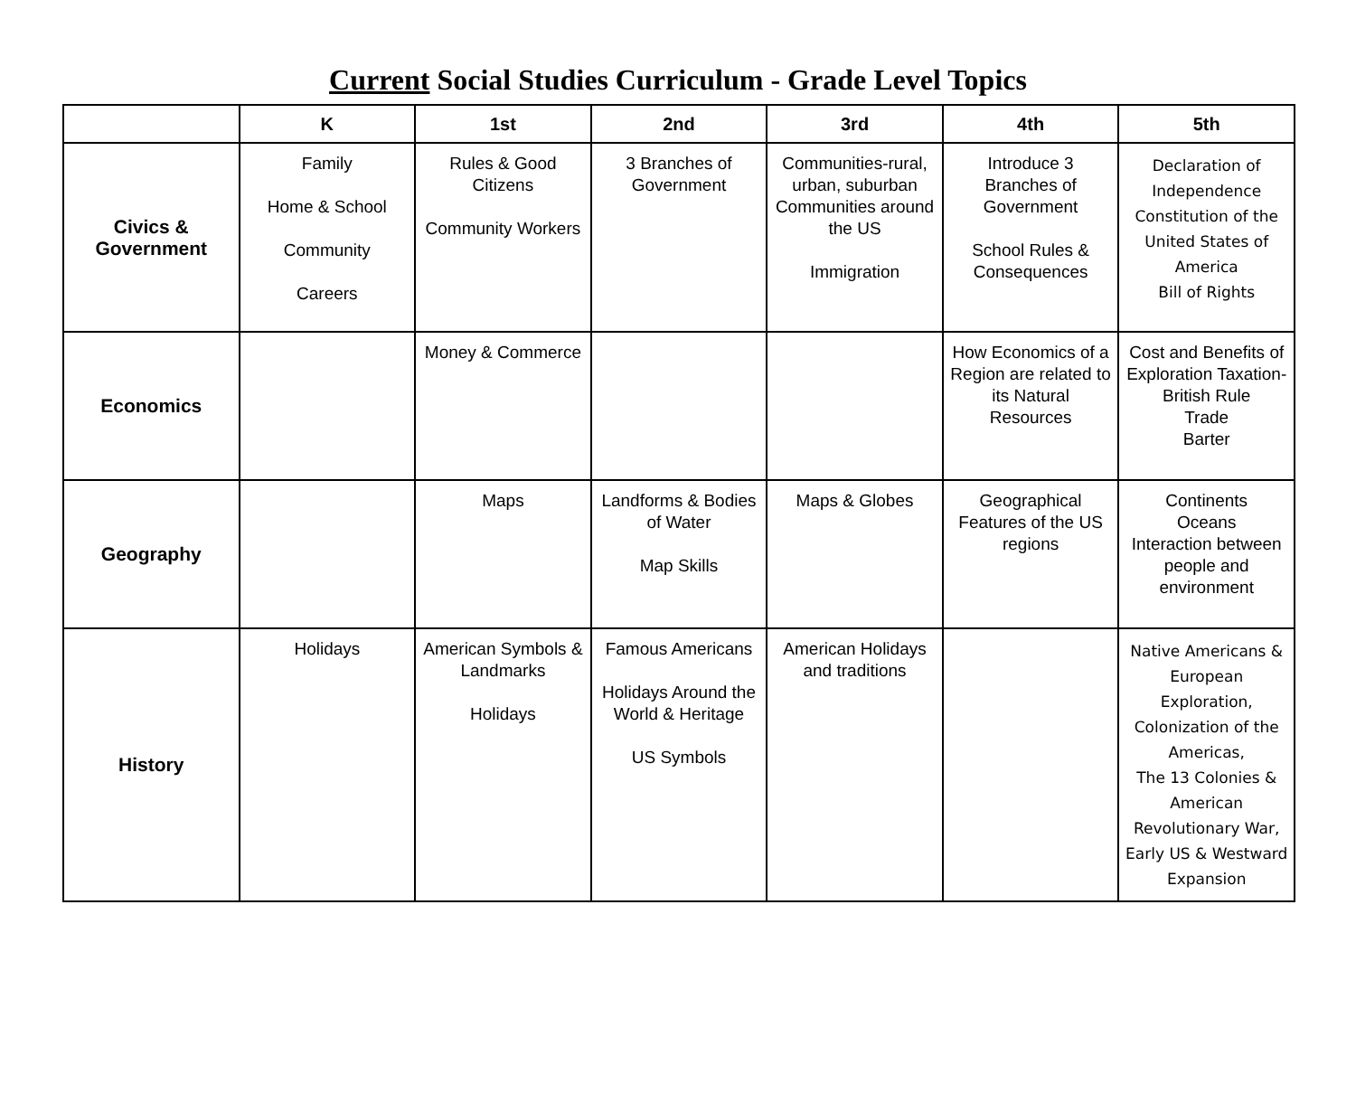Current Social Studies Curriculum - Grade Level Topics
| | K | 1st | 2nd | 3rd | 4th | 5th |
| --- | --- | --- | --- | --- | --- | --- |
| Civics & Government | Family Home & School Community Careers | Rules & Good Citizens Community Workers | 3 Branches of Government | Communities-rural, urban, suburban Communities around the US Immigration | Introduce 3 Branches of Government School Rules & Consequences | Declaration of Independence Constitution of the United States of America Bill of Rights |
| Economics | | Money & Commerce | | | How Economics of a Region are related to its Natural Resources | Cost and Benefits of Exploration Taxation-British Rule Trade Barter |
| Geography | | Maps | Landforms & Bodies of Water Map Skills | Maps & Globes | Geographical Features of the US regions | Continents Oceans Interaction between people and environment |
| History | Holidays | American Symbols & Landmarks Holidays | Famous Americans Holidays Around the World & Heritage US Symbols | American Holidays and traditions | | Native Americans & European Exploration, Colonization of the Americas, The 13 Colonies & American Revolutionary War, Early US & Westward Expansion |